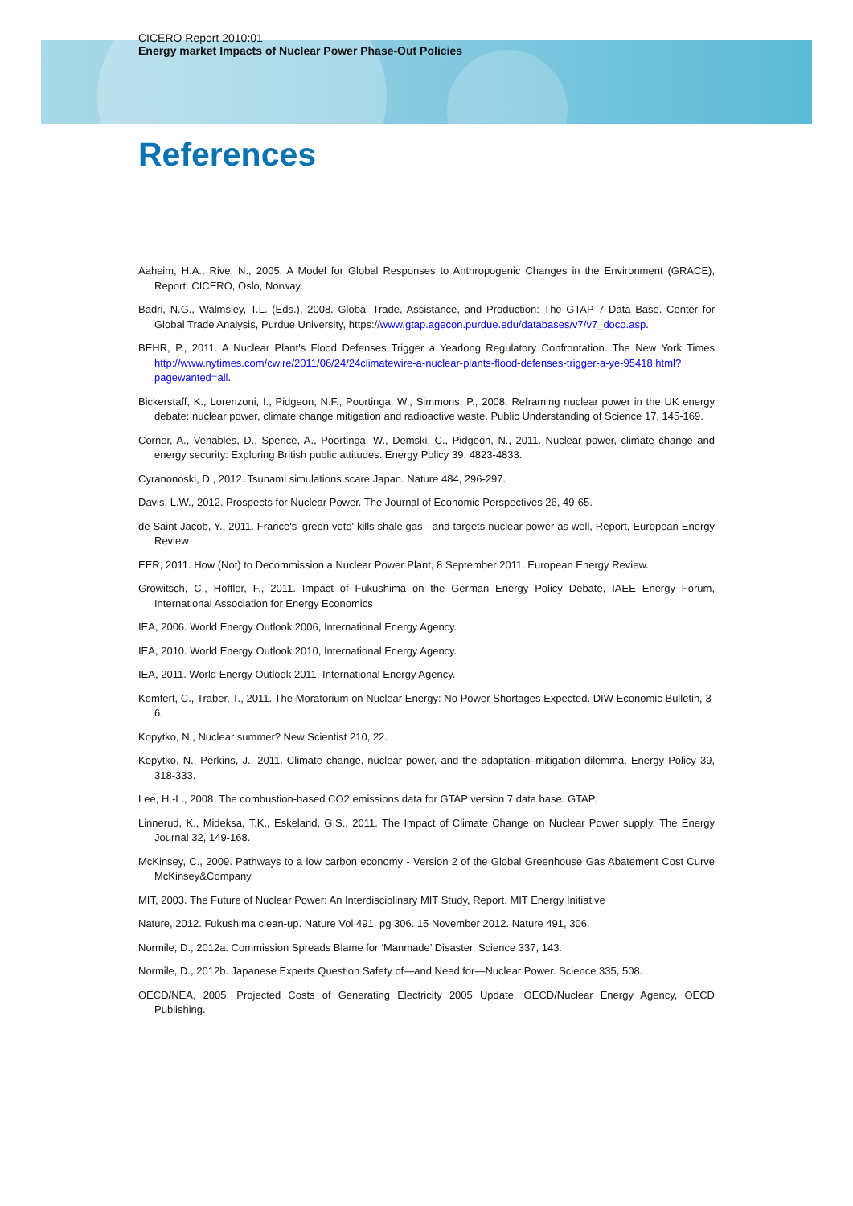CICERO Report 2010:01
Energy market Impacts of Nuclear Power Phase-Out Policies
References
Aaheim, H.A., Rive, N., 2005. A Model for Global Responses to Anthropogenic Changes in the Environment (GRACE), Report. CICERO, Oslo, Norway.
Badri, N.G., Walmsley, T.L. (Eds.), 2008. Global Trade, Assistance, and Production: The GTAP 7 Data Base. Center for Global Trade Analysis, Purdue University, https://www.gtap.agecon.purdue.edu/databases/v7/v7_doco.asp.
BEHR, P., 2011. A Nuclear Plant's Flood Defenses Trigger a Yearlong Regulatory Confrontation. The New York Times http://www.nytimes.com/cwire/2011/06/24/24climatewire-a-nuclear-plants-flood-defenses-trigger-a-ye-95418.html?pagewanted=all.
Bickerstaff, K., Lorenzoni, I., Pidgeon, N.F., Poortinga, W., Simmons, P., 2008. Reframing nuclear power in the UK energy debate: nuclear power, climate change mitigation and radioactive waste. Public Understanding of Science 17, 145-169.
Corner, A., Venables, D., Spence, A., Poortinga, W., Demski, C., Pidgeon, N., 2011. Nuclear power, climate change and energy security: Exploring British public attitudes. Energy Policy 39, 4823-4833.
Cyranonoski, D., 2012. Tsunami simulations scare Japan. Nature 484, 296-297.
Davis, L.W., 2012. Prospects for Nuclear Power. The Journal of Economic Perspectives 26, 49-65.
de Saint Jacob, Y., 2011. France's 'green vote' kills shale gas - and targets nuclear power as well, Report, European Energy Review
EER, 2011. How (Not) to Decommission a Nuclear Power Plant, 8 September 2011. European Energy Review.
Growitsch, C., Höffler, F., 2011. Impact of Fukushima on the German Energy Policy Debate, IAEE Energy Forum, International Association for Energy Economics
IEA, 2006. World Energy Outlook 2006, International Energy Agency.
IEA, 2010. World Energy Outlook 2010, International Energy Agency.
IEA, 2011. World Energy Outlook 2011, International Energy Agency.
Kemfert, C., Traber, T., 2011. The Moratorium on Nuclear Energy: No Power Shortages Expected. DIW Economic Bulletin, 3-6.
Kopytko, N., Nuclear summer? New Scientist 210, 22.
Kopytko, N., Perkins, J., 2011. Climate change, nuclear power, and the adaptation–mitigation dilemma. Energy Policy 39, 318-333.
Lee, H.-L., 2008. The combustion-based CO2 emissions data for GTAP version 7 data base. GTAP.
Linnerud, K., Mideksa, T.K., Eskeland, G.S., 2011. The Impact of Climate Change on Nuclear Power supply. The Energy Journal 32, 149-168.
McKinsey, C., 2009. Pathways to a low carbon economy - Version 2 of the Global Greenhouse Gas Abatement Cost Curve McKinsey&Company
MIT, 2003. The Future of Nuclear Power: An Interdisciplinary MIT Study, Report, MIT Energy Initiative
Nature, 2012. Fukushima clean-up. Nature Vol 491, pg 306. 15 November 2012. Nature 491, 306.
Normile, D., 2012a. Commission Spreads Blame for ‘Manmade’ Disaster. Science 337, 143.
Normile, D., 2012b. Japanese Experts Question Safety of—and Need for—Nuclear Power. Science 335, 508.
OECD/NEA, 2005. Projected Costs of Generating Electricity 2005 Update. OECD/Nuclear Energy Agency, OECD Publishing.